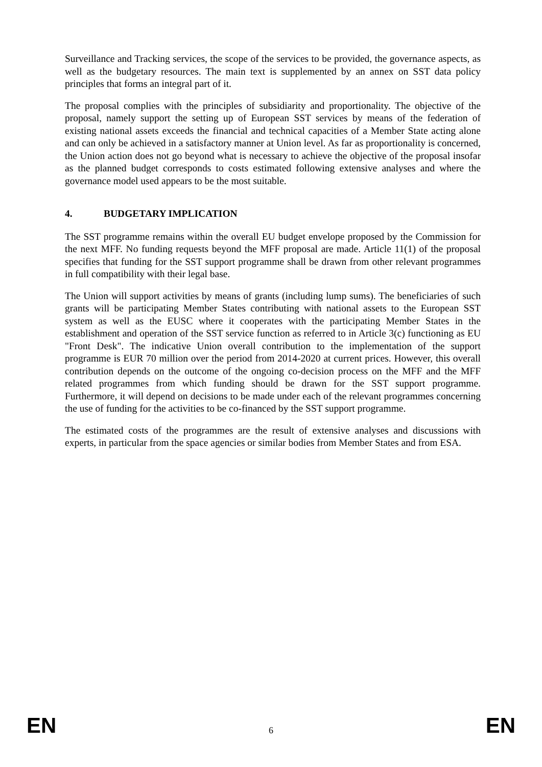Surveillance and Tracking services, the scope of the services to be provided, the governance aspects, as well as the budgetary resources. The main text is supplemented by an annex on SST data policy principles that forms an integral part of it.
The proposal complies with the principles of subsidiarity and proportionality. The objective of the proposal, namely support the setting up of European SST services by means of the federation of existing national assets exceeds the financial and technical capacities of a Member State acting alone and can only be achieved in a satisfactory manner at Union level. As far as proportionality is concerned, the Union action does not go beyond what is necessary to achieve the objective of the proposal insofar as the planned budget corresponds to costs estimated following extensive analyses and where the governance model used appears to be the most suitable.
4. BUDGETARY IMPLICATION
The SST programme remains within the overall EU budget envelope proposed by the Commission for the next MFF. No funding requests beyond the MFF proposal are made. Article 11(1) of the proposal specifies that funding for the SST support programme shall be drawn from other relevant programmes in full compatibility with their legal base.
The Union will support activities by means of grants (including lump sums). The beneficiaries of such grants will be participating Member States contributing with national assets to the European SST system as well as the EUSC where it cooperates with the participating Member States in the establishment and operation of the SST service function as referred to in Article 3(c) functioning as EU "Front Desk". The indicative Union overall contribution to the implementation of the support programme is EUR 70 million over the period from 2014-2020 at current prices. However, this overall contribution depends on the outcome of the ongoing co-decision process on the MFF and the MFF related programmes from which funding should be drawn for the SST support programme. Furthermore, it will depend on decisions to be made under each of the relevant programmes concerning the use of funding for the activities to be co-financed by the SST support programme.
The estimated costs of the programmes are the result of extensive analyses and discussions with experts, in particular from the space agencies or similar bodies from Member States and from ESA.
EN 6 EN